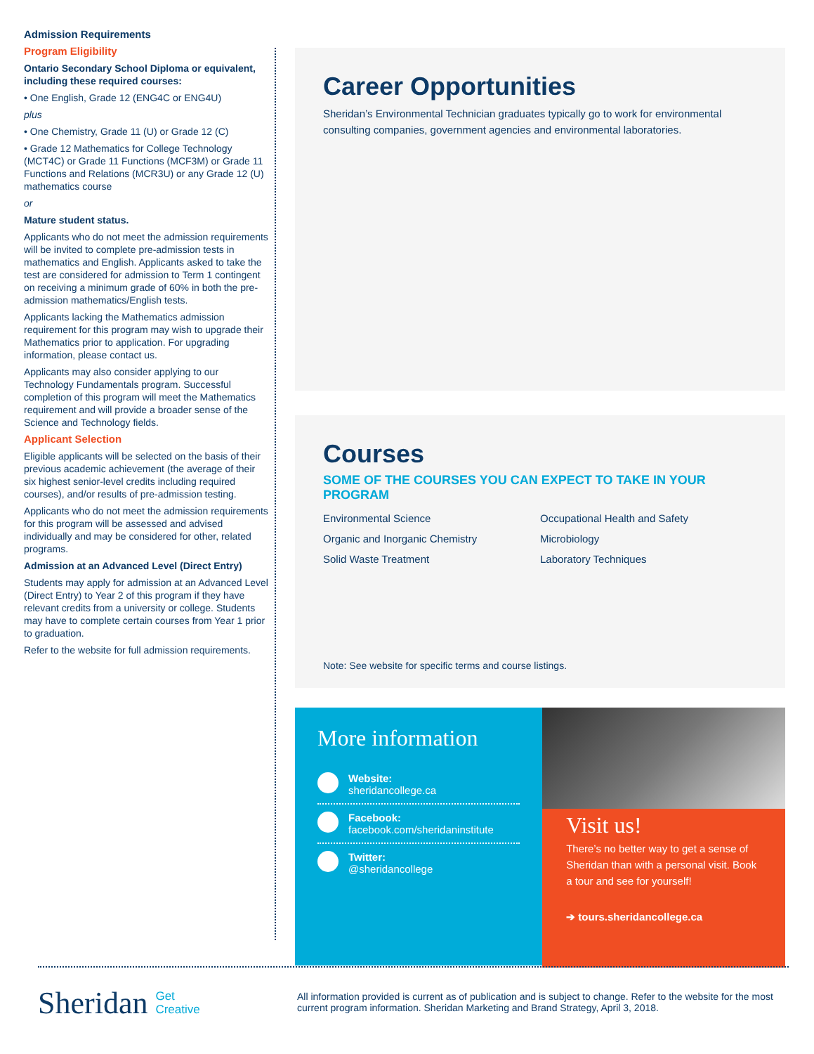Admission Requirements
Program Eligibility
Ontario Secondary School Diploma or equivalent, including these required courses:
• One English, Grade 12 (ENG4C or ENG4U)
plus
• One Chemistry, Grade 11 (U) or Grade 12 (C)
• Grade 12 Mathematics for College Technology (MCT4C) or Grade 11 Functions (MCF3M) or Grade 11 Functions and Relations (MCR3U) or any Grade 12 (U) mathematics course
or
Mature student status.
Applicants who do not meet the admission requirements will be invited to complete pre-admission tests in mathematics and English. Applicants asked to take the test are considered for admission to Term 1 contingent on receiving a minimum grade of 60% in both the pre-admission mathematics/English tests.
Applicants lacking the Mathematics admission requirement for this program may wish to upgrade their Mathematics prior to application. For upgrading information, please contact us.
Applicants may also consider applying to our Technology Fundamentals program. Successful completion of this program will meet the Mathematics requirement and will provide a broader sense of the Science and Technology fields.
Applicant Selection
Eligible applicants will be selected on the basis of their previous academic achievement (the average of their six highest senior-level credits including required courses), and/or results of pre-admission testing.
Applicants who do not meet the admission requirements for this program will be assessed and advised individually and may be considered for other, related programs.
Admission at an Advanced Level (Direct Entry)
Students may apply for admission at an Advanced Level (Direct Entry) to Year 2 of this program if they have relevant credits from a university or college. Students may have to complete certain courses from Year 1 prior to graduation.
Refer to the website for full admission requirements.
Career Opportunities
Sheridan’s Environmental Technician graduates typically go to work for environmental consulting companies, government agencies and environmental laboratories.
Courses
SOME OF THE COURSES YOU CAN EXPECT TO TAKE IN YOUR PROGRAM
Environmental Science Occupational Health and Safety Organic and Inorganic Chemistry Microbiology Solid Waste Treatment Laboratory Techniques
Note: See website for specific terms and course listings.
More information
Website:
sheridancollege.ca
Facebook:
facebook.com/sheridaninstitute
Twitter:
@sheridancollege
Visit us!
There’s no better way to get a sense of Sheridan than with a personal visit. Book a tour and see for yourself!
➔ tours.sheridancollege.ca
Sheridan Get
Creative
All information provided is current as of publication and is subject to change. Refer to the website for the most current program information. Sheridan Marketing and Brand Strategy, April 3, 2018.